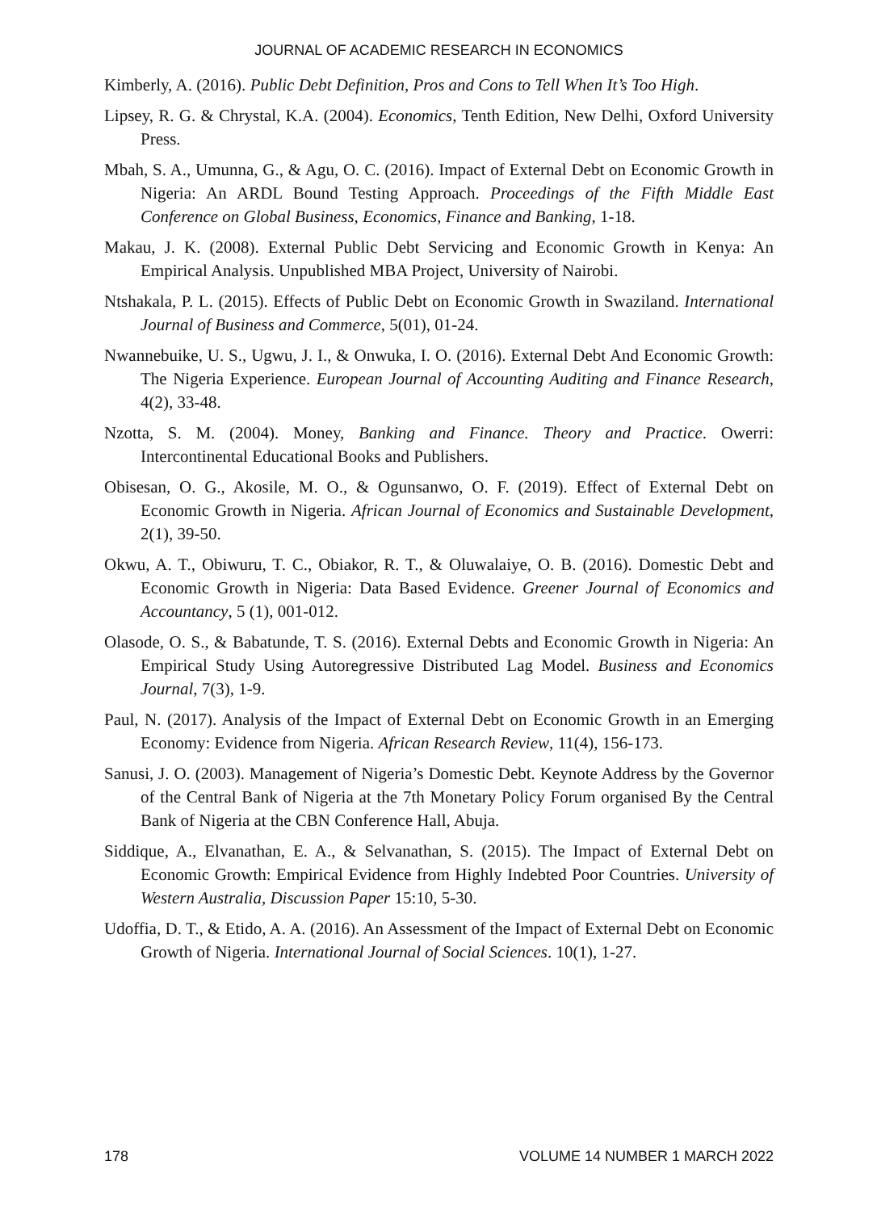JOURNAL OF ACADEMIC RESEARCH IN ECONOMICS
Kimberly, A. (2016). Public Debt Definition, Pros and Cons to Tell When It’s Too High.
Lipsey, R. G. & Chrystal, K.A. (2004). Economics, Tenth Edition, New Delhi, Oxford University Press.
Mbah, S. A., Umunna, G., & Agu, O. C. (2016). Impact of External Debt on Economic Growth in Nigeria: An ARDL Bound Testing Approach. Proceedings of the Fifth Middle East Conference on Global Business, Economics, Finance and Banking, 1-18.
Makau, J. K. (2008). External Public Debt Servicing and Economic Growth in Kenya: An Empirical Analysis. Unpublished MBA Project, University of Nairobi.
Ntshakala, P. L. (2015). Effects of Public Debt on Economic Growth in Swaziland. International Journal of Business and Commerce, 5(01), 01-24.
Nwannebuike, U. S., Ugwu, J. I., & Onwuka, I. O. (2016). External Debt And Economic Growth: The Nigeria Experience. European Journal of Accounting Auditing and Finance Research, 4(2), 33-48.
Nzotta, S. M. (2004). Money, Banking and Finance. Theory and Practice. Owerri: Intercontinental Educational Books and Publishers.
Obisesan, O. G., Akosile, M. O., & Ogunsanwo, O. F. (2019). Effect of External Debt on Economic Growth in Nigeria. African Journal of Economics and Sustainable Development, 2(1), 39-50.
Okwu, A. T., Obiwuru, T. C., Obiakor, R. T., & Oluwalaiye, O. B. (2016). Domestic Debt and Economic Growth in Nigeria: Data Based Evidence. Greener Journal of Economics and Accountancy, 5 (1), 001-012.
Olasode, O. S., & Babatunde, T. S. (2016). External Debts and Economic Growth in Nigeria: An Empirical Study Using Autoregressive Distributed Lag Model. Business and Economics Journal, 7(3), 1-9.
Paul, N. (2017). Analysis of the Impact of External Debt on Economic Growth in an Emerging Economy: Evidence from Nigeria. African Research Review, 11(4), 156-173.
Sanusi, J. O. (2003). Management of Nigeria’s Domestic Debt. Keynote Address by the Governor of the Central Bank of Nigeria at the 7th Monetary Policy Forum organised By the Central Bank of Nigeria at the CBN Conference Hall, Abuja.
Siddique, A., Elvanathan, E. A., & Selvanathan, S. (2015). The Impact of External Debt on Economic Growth: Empirical Evidence from Highly Indebted Poor Countries. University of Western Australia, Discussion Paper 15:10, 5-30.
Udoffia, D. T., & Etido, A. A. (2016). An Assessment of the Impact of External Debt on Economic Growth of Nigeria. International Journal of Social Sciences. 10(1), 1-27.
178 VOLUME 14 NUMBER 1 MARCH 2022